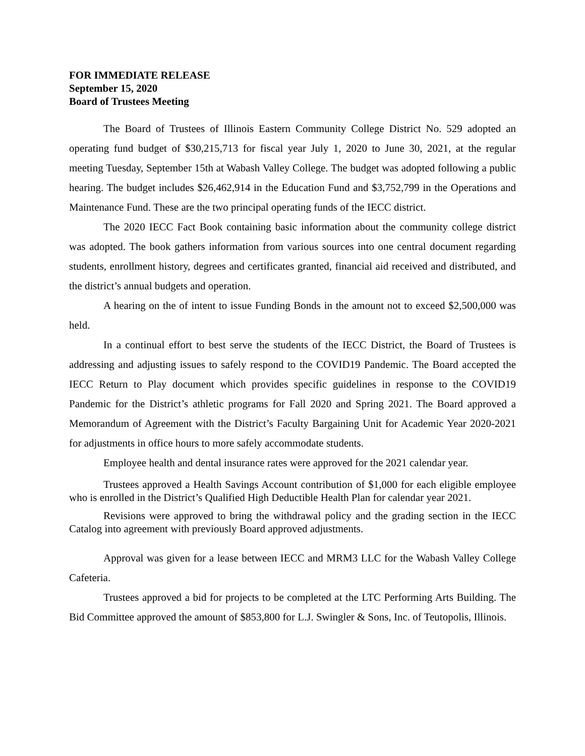FOR IMMEDIATE RELEASE
September 15, 2020
Board of Trustees Meeting
The Board of Trustees of Illinois Eastern Community College District No. 529 adopted an operating fund budget of $30,215,713 for fiscal year July 1, 2020 to June 30, 2021, at the regular meeting Tuesday, September 15th at Wabash Valley College. The budget was adopted following a public hearing. The budget includes $26,462,914 in the Education Fund and $3,752,799 in the Operations and Maintenance Fund. These are the two principal operating funds of the IECC district.
The 2020 IECC Fact Book containing basic information about the community college district was adopted. The book gathers information from various sources into one central document regarding students, enrollment history, degrees and certificates granted, financial aid received and distributed, and the district’s annual budgets and operation.
A hearing on the of intent to issue Funding Bonds in the amount not to exceed $2,500,000 was held.
In a continual effort to best serve the students of the IECC District, the Board of Trustees is addressing and adjusting issues to safely respond to the COVID19 Pandemic. The Board accepted the IECC Return to Play document which provides specific guidelines in response to the COVID19 Pandemic for the District’s athletic programs for Fall 2020 and Spring 2021. The Board approved a Memorandum of Agreement with the District’s Faculty Bargaining Unit for Academic Year 2020-2021 for adjustments in office hours to more safely accommodate students.
Employee health and dental insurance rates were approved for the 2021 calendar year.
Trustees approved a Health Savings Account contribution of $1,000 for each eligible employee who is enrolled in the District’s Qualified High Deductible Health Plan for calendar year 2021.
Revisions were approved to bring the withdrawal policy and the grading section in the IECC Catalog into agreement with previously Board approved adjustments.
Approval was given for a lease between IECC and MRM3 LLC for the Wabash Valley College Cafeteria.
Trustees approved a bid for projects to be completed at the LTC Performing Arts Building. The Bid Committee approved the amount of $853,800 for L.J. Swingler & Sons, Inc. of Teutopolis, Illinois.